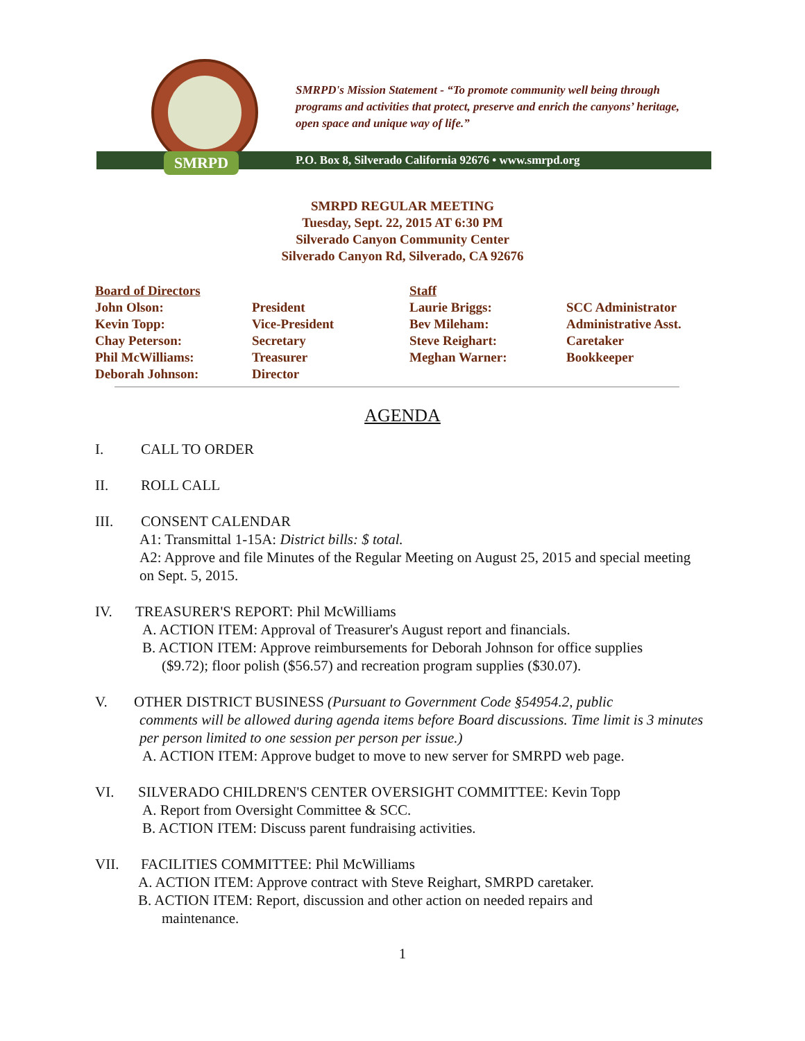SMRPD
SMRPD's Mission Statement - “To promote community well being through programs and activities that protect, preserve and enrich the canyons’ heritage, open space and unique way of life.”
P.O. Box 8, Silverado California 92676 • www.smrpd.org
SMRPD REGULAR MEETING
Tuesday, Sept. 22, 2015 AT 6:30 PM
Silverado Canyon Community Center
Silverado Canyon Rd, Silverado, CA 92676
Board of Directors
Staff
John Olson:
President
Laurie Briggs:
SCC Administrator
Kevin Topp:
Vice-President
Bev Mileham:
Administrative Asst.
Chay Peterson:
Secretary
Steve Reighart:
Caretaker
Phil McWilliams:
Treasurer
Meghan Warner:
Bookkeeper
Deborah Johnson:
Director
AGENDA
I. CALL TO ORDER
II. ROLL CALL
III. CONSENT CALENDAR
A1: Transmittal 1-15A: District bills: $ total.
A2: Approve and file Minutes of the Regular Meeting on August 25, 2015 and special meeting on Sept. 5, 2015.
IV. TREASURER'S REPORT: Phil McWilliams
A. ACTION ITEM: Approval of Treasurer's August report and financials.
B. ACTION ITEM: Approve reimbursements for Deborah Johnson for office supplies
($9.72); floor polish ($56.57) and recreation program supplies ($30.07).
V. OTHER DISTRICT BUSINESS (Pursuant to Government Code §54954.2, public
comments will be allowed during agenda items before Board discussions. Time limit is 3 minutes per person limited to one session per person per issue.)
A. ACTION ITEM: Approve budget to move to new server for SMRPD web page.
VI. SILVERADO CHILDREN'S CENTER OVERSIGHT COMMITTEE: Kevin Topp
A. Report from Oversight Committee & SCC.
B. ACTION ITEM: Discuss parent fundraising activities.
VII. FACILITIES COMMITTEE: Phil McWilliams
A. ACTION ITEM: Approve contract with Steve Reighart, SMRPD caretaker.
B. ACTION ITEM: Report, discussion and other action on needed repairs and
maintenance.
1